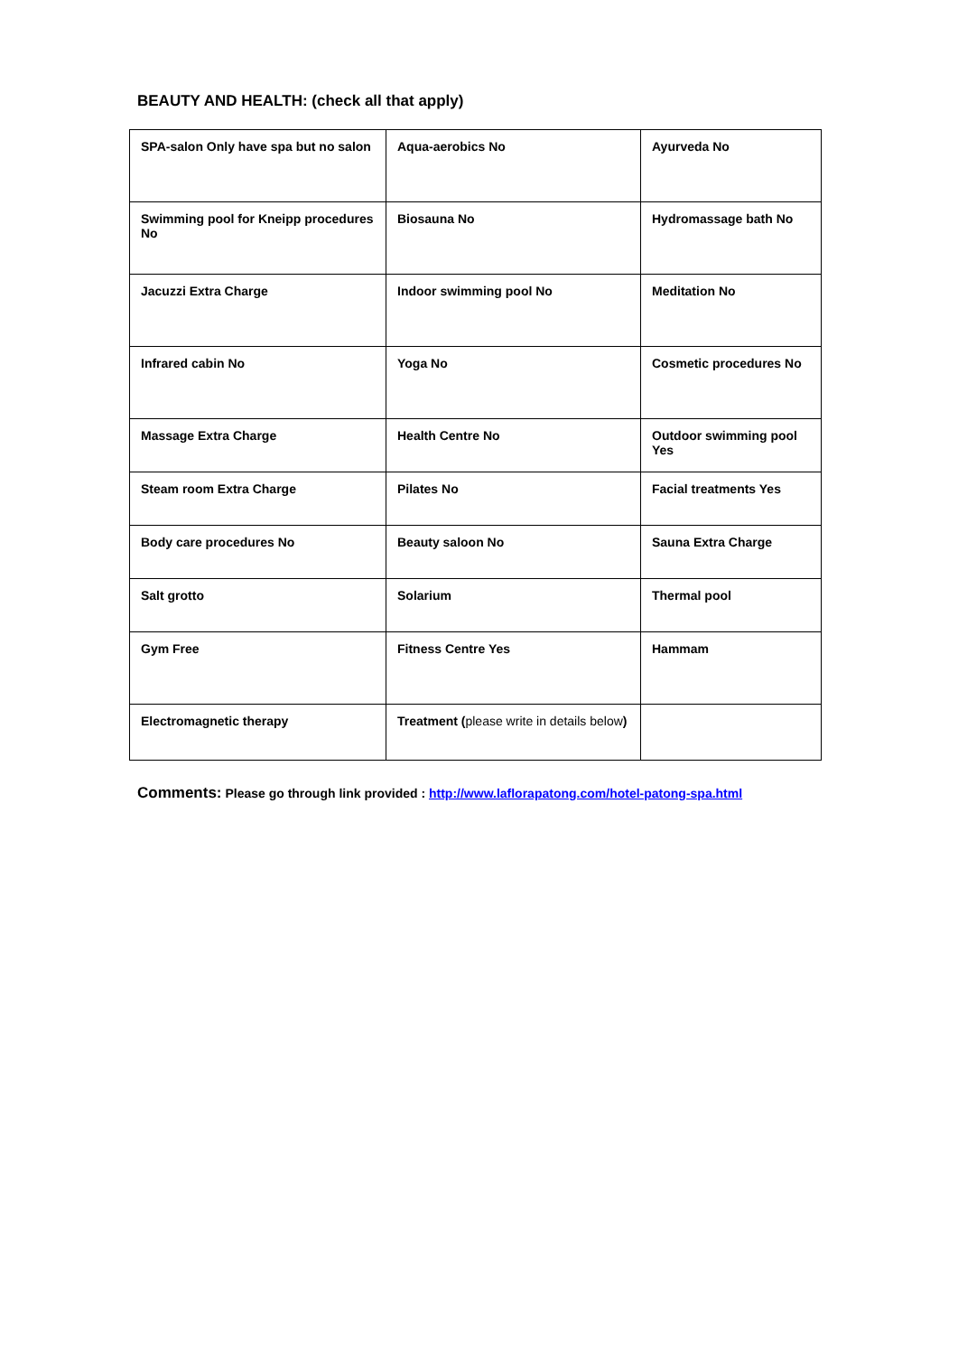BEAUTY AND HEALTH: (check all that apply)
| SPA-salon Only have spa but no salon | Aqua-aerobics No | Ayurveda No |
| Swimming pool for Kneipp procedures No | Biosauna No | Hydromassage bath No |
| Jacuzzi Extra Charge | Indoor swimming pool No | Meditation No |
| Infrared cabin No | Yoga No | Cosmetic procedures No |
| Massage Extra Charge | Health Centre No | Outdoor swimming pool Yes |
| Steam room Extra Charge | Pilates No | Facial treatments Yes |
| Body care procedures No | Beauty saloon No | Sauna Extra Charge |
| Salt grotto | Solarium | Thermal pool |
| Gym Free | Fitness Centre Yes | Hammam |
| Electromagnetic therapy | Treatment ( please write in details below ) | |
Comments: Please go through link provided : http://www.laflorapatong.com/hotel-patong-spa.html